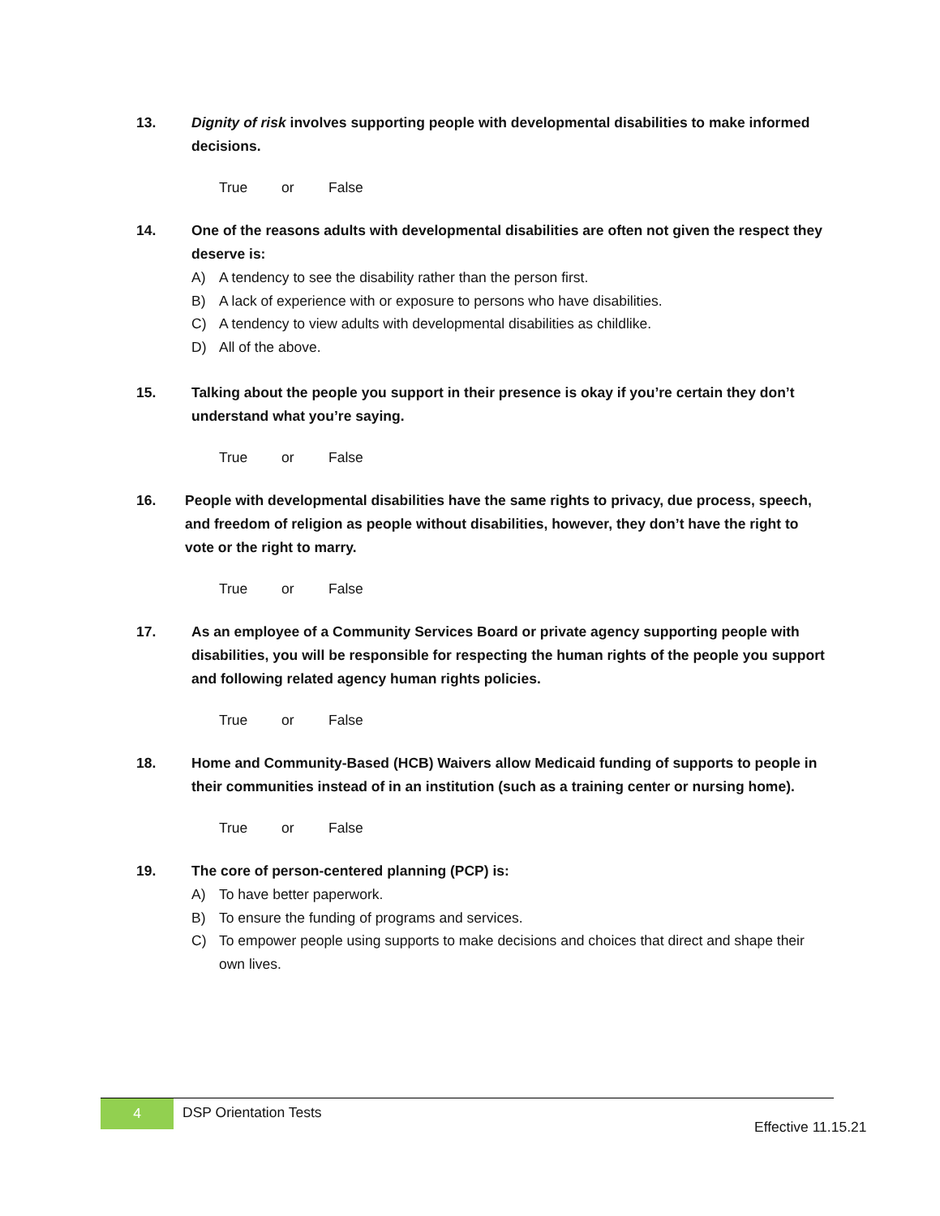13. Dignity of risk involves supporting people with developmental disabilities to make informed decisions.
True or False
14. One of the reasons adults with developmental disabilities are often not given the respect they deserve is:
A) A tendency to see the disability rather than the person first.
B) A lack of experience with or exposure to persons who have disabilities.
C) A tendency to view adults with developmental disabilities as childlike.
D) All of the above.
15. Talking about the people you support in their presence is okay if you’re certain they don’t understand what you’re saying.
True or False
16. People with developmental disabilities have the same rights to privacy, due process, speech, and freedom of religion as people without disabilities, however, they don’t have the right to vote or the right to marry.
True or False
17. As an employee of a Community Services Board or private agency supporting people with disabilities, you will be responsible for respecting the human rights of the people you support and following related agency human rights policies.
True or False
18. Home and Community-Based (HCB) Waivers allow Medicaid funding of supports to people in their communities instead of in an institution (such as a training center or nursing home).
True or False
19. The core of person-centered planning (PCP) is:
A) To have better paperwork.
B) To ensure the funding of programs and services.
C) To empower people using supports to make decisions and choices that direct and shape their own lives.
4 DSP Orientation Tests
Effective 11.15.21